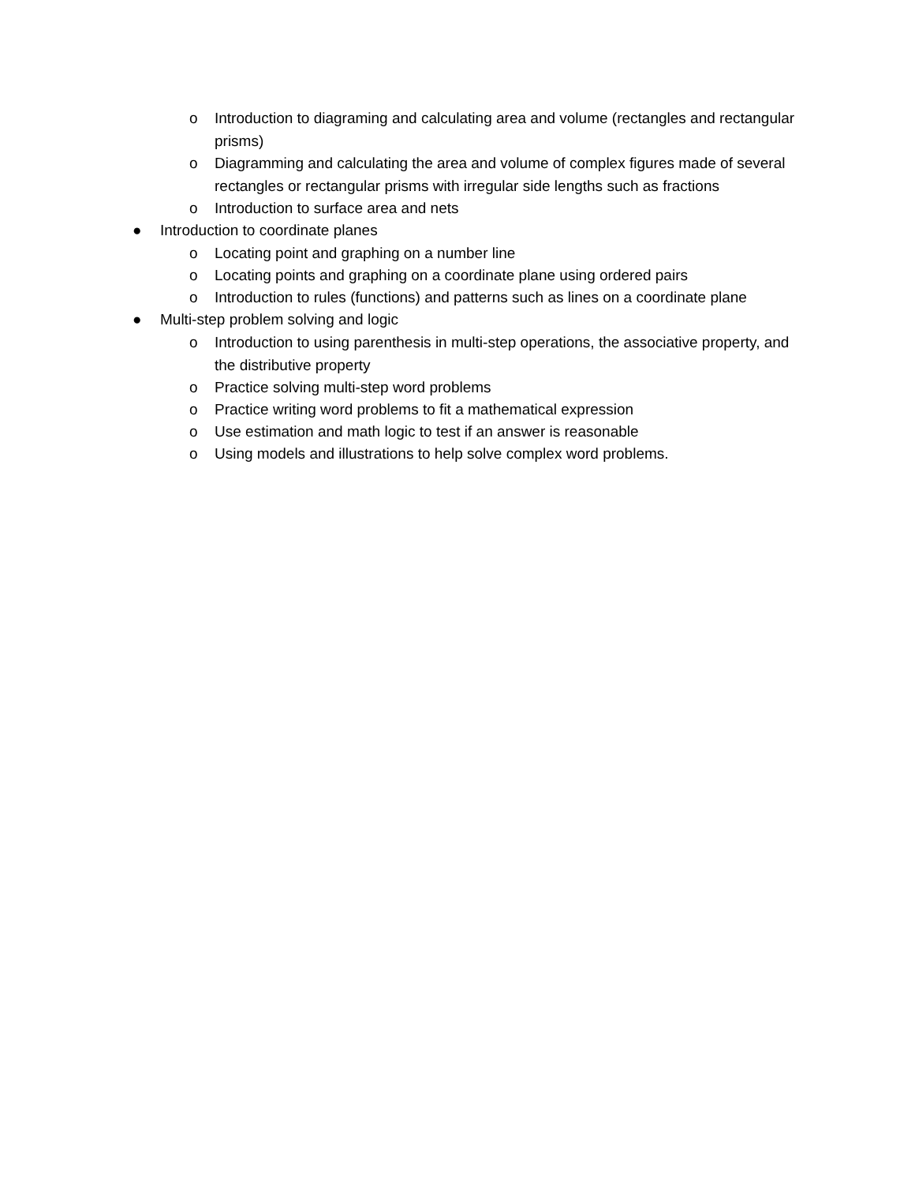o Introduction to diagraming and calculating area and volume (rectangles and rectangular prisms)
o Diagramming and calculating the area and volume of complex figures made of several rectangles or rectangular prisms with irregular side lengths such as fractions
o Introduction to surface area and nets
● Introduction to coordinate planes
o Locating point and graphing on a number line
o Locating points and graphing on a coordinate plane using ordered pairs
o Introduction to rules (functions) and patterns such as lines on a coordinate plane
● Multi-step problem solving and logic
o Introduction to using parenthesis in multi-step operations, the associative property, and the distributive property
o Practice solving multi-step word problems
o Practice writing word problems to fit a mathematical expression
o Use estimation and math logic to test if an answer is reasonable
o Using models and illustrations to help solve complex word problems.